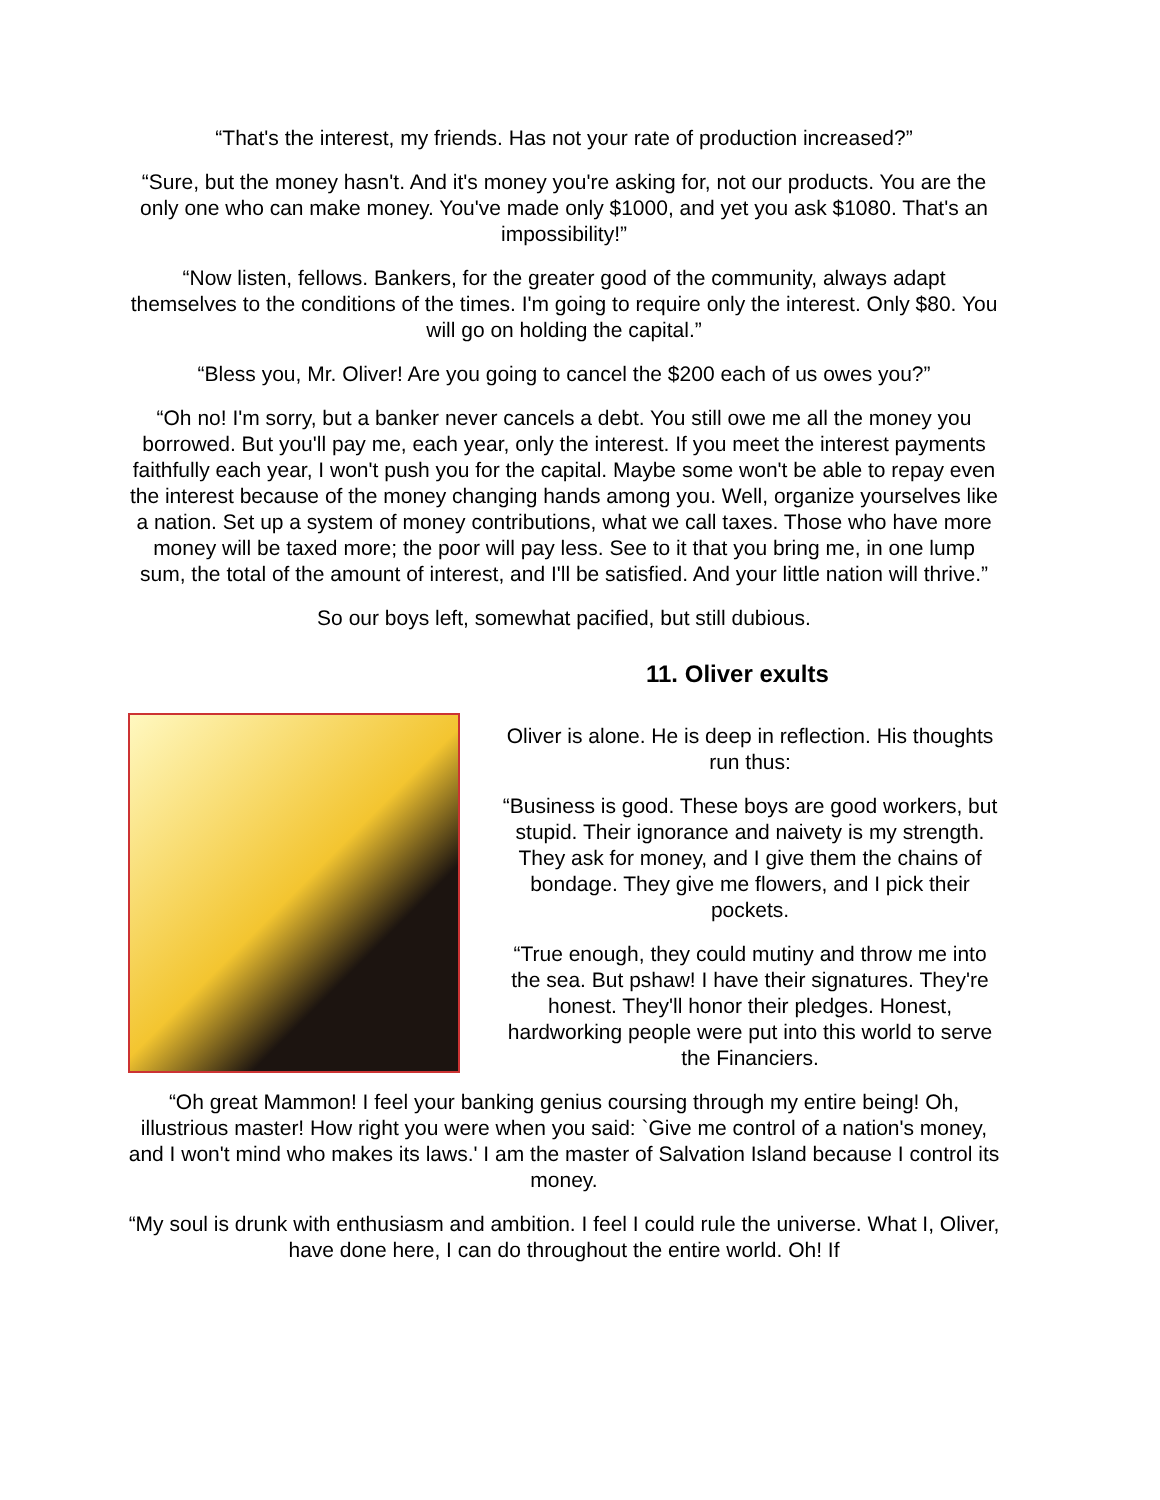“That's the interest, my friends. Has not your rate of production increased?”
“Sure, but the money hasn't. And it's money you're asking for, not our products. You are the only one who can make money. You've made only $1000, and yet you ask $1080. That's an impossibility!”
“Now listen, fellows. Bankers, for the greater good of the community, always adapt themselves to the conditions of the times. I'm going to require only the interest. Only $80. You will go on holding the capital.”
“Bless you, Mr. Oliver! Are you going to cancel the $200 each of us owes you?”
“Oh no! I'm sorry, but a banker never cancels a debt. You still owe me all the money you borrowed. But you'll pay me, each year, only the interest. If you meet the interest payments faithfully each year, I won't push you for the capital. Maybe some won't be able to repay even the interest because of the money changing hands among you. Well, organize yourselves like a nation. Set up a system of money contributions, what we call taxes. Those who have more money will be taxed more; the poor will pay less. See to it that you bring me, in one lump sum, the total of the amount of interest, and I'll be satisfied. And your little nation will thrive.”
So our boys left, somewhat pacified, but still dubious.
11. Oliver exults
Oliver is alone. He is deep in reflection. His thoughts run thus:
“Business is good. These boys are good workers, but stupid. Their ignorance and naivety is my strength. They ask for money, and I give them the chains of bondage. They give me flowers, and I pick their pockets.
“True enough, they could mutiny and throw me into the sea. But pshaw! I have their signatures. They're honest. They'll honor their pledges. Honest, hardworking people were put into this world to serve the Financiers.
“Oh great Mammon! I feel your banking genius coursing through my entire being! Oh, illustrious master! How right you were when you said: `Give me control of a nation's money, and I won't mind who makes its laws.' I am the master of Salvation Island because I control its money.
“My soul is drunk with enthusiasm and ambition. I feel I could rule the universe. What I, Oliver, have done here, I can do throughout the entire world. Oh! If